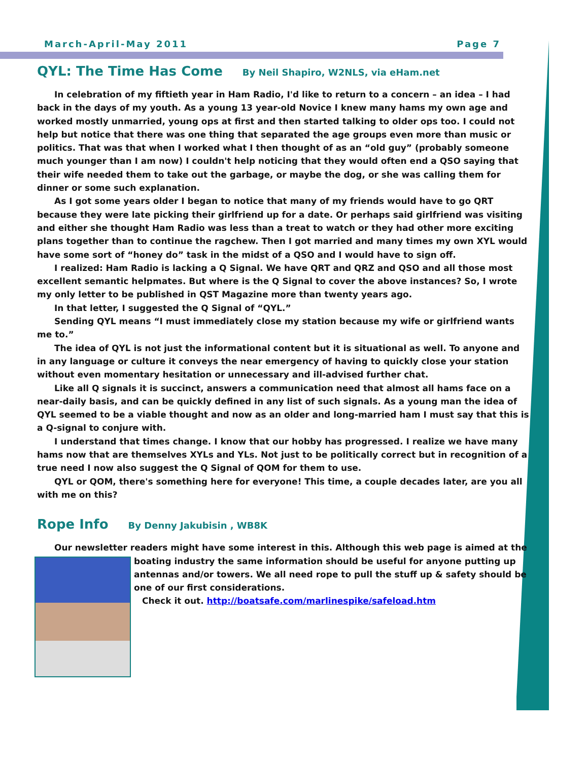March-April-May 2011 Page 7
QYL: The Time Has Come By Neil Shapiro, W2NLS, via eHam.net
In celebration of my fiftieth year in Ham Radio, I'd like to return to a concern – an idea – I had back in the days of my youth. As a young 13 year-old Novice I knew many hams my own age and worked mostly unmarried, young ops at first and then started talking to older ops too. I could not help but notice that there was one thing that separated the age groups even more than music or politics. That was that when I worked what I then thought of as an “old guy” (probably someone much younger than I am now) I couldn't help noticing that they would often end a QSO saying that their wife needed them to take out the garbage, or maybe the dog, or she was calling them for dinner or some such explanation.
As I got some years older I began to notice that many of my friends would have to go QRT because they were late picking their girlfriend up for a date. Or perhaps said girlfriend was visiting and either she thought Ham Radio was less than a treat to watch or they had other more exciting plans together than to continue the ragchew. Then I got married and many times my own XYL would have some sort of “honey do” task in the midst of a QSO and I would have to sign off.
I realized: Ham Radio is lacking a Q Signal. We have QRT and QRZ and QSO and all those most excellent semantic helpmates. But where is the Q Signal to cover the above instances? So, I wrote my only letter to be published in QST Magazine more than twenty years ago.
In that letter, I suggested the Q Signal of “QYL.”
Sending QYL means “I must immediately close my station because my wife or girlfriend wants me to.”
The idea of QYL is not just the informational content but it is situational as well. To anyone and in any language or culture it conveys the near emergency of having to quickly close your station without even momentary hesitation or unnecessary and ill-advised further chat.
Like all Q signals it is succinct, answers a communication need that almost all hams face on a near-daily basis, and can be quickly defined in any list of such signals. As a young man the idea of QYL seemed to be a viable thought and now as an older and long-married ham I must say that this is a Q-signal to conjure with.
I understand that times change. I know that our hobby has progressed. I realize we have many hams now that are themselves XYLs and YLs. Not just to be politically correct but in recognition of a true need I now also suggest the Q Signal of QOM for them to use.
QYL or QOM, there's something here for everyone! This time, a couple decades later, are you all with me on this?
Rope Info By Denny Jakubisin , WB8K
Our newsletter readers might have some interest in this. Although this web page is aimed at the
boating industry the same information should be useful for anyone putting up antennas and/or towers. We all need rope to pull the stuff up & safety should be one of our first considerations.
Check it out. http://boatsafe.com/marlinespike/safeload.htm